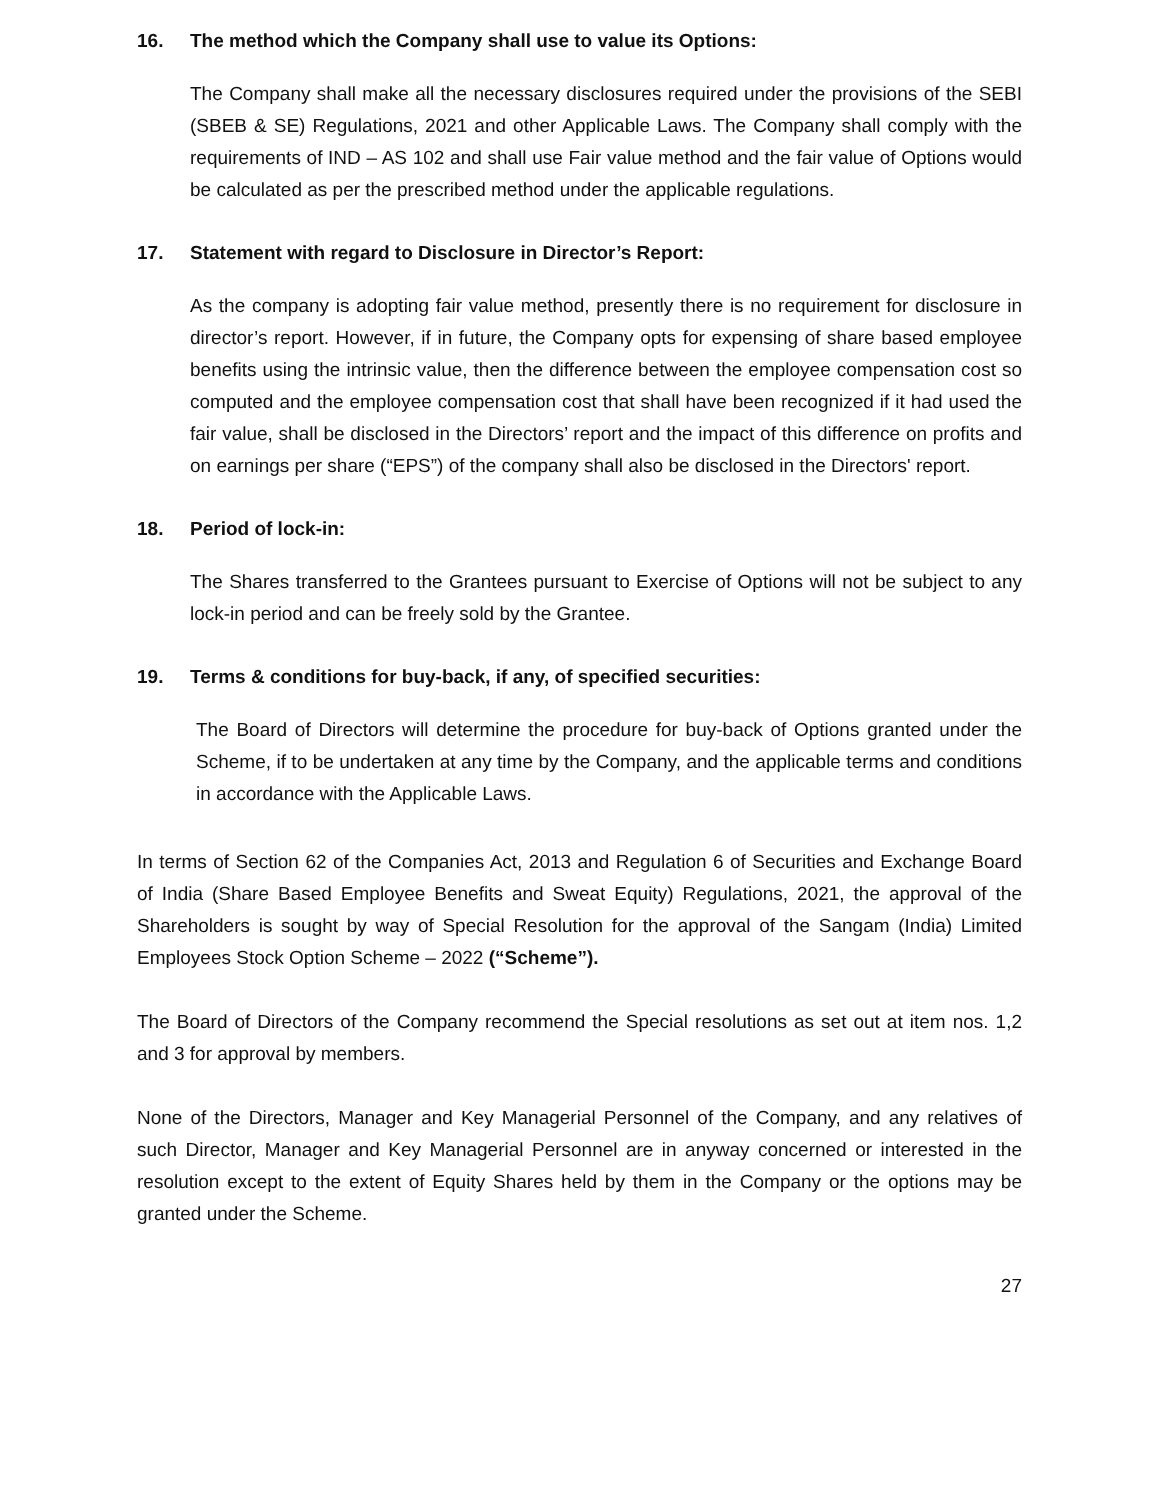16. The method which the Company shall use to value its Options:
The Company shall make all the necessary disclosures required under the provisions of the SEBI (SBEB & SE) Regulations, 2021 and other Applicable Laws. The Company shall comply with the requirements of IND – AS 102 and shall use Fair value method and the fair value of Options would be calculated as per the prescribed method under the applicable regulations.
17. Statement with regard to Disclosure in Director’s Report:
As the company is adopting fair value method, presently there is no requirement for disclosure in director’s report. However, if in future, the Company opts for expensing of share based employee benefits using the intrinsic value, then the difference between the employee compensation cost so computed and the employee compensation cost that shall have been recognized if it had used the fair value, shall be disclosed in the Directors’ report and the impact of this difference on profits and on earnings per share (“EPS”) of the company shall also be disclosed in the Directors' report.
18. Period of lock-in:
The Shares transferred to the Grantees pursuant to Exercise of Options will not be subject to any lock-in period and can be freely sold by the Grantee.
19. Terms & conditions for buy-back, if any, of specified securities:
The Board of Directors will determine the procedure for buy-back of Options granted under the Scheme, if to be undertaken at any time by the Company, and the applicable terms and conditions in accordance with the Applicable Laws.
In terms of Section 62 of the Companies Act, 2013 and Regulation 6 of Securities and Exchange Board of India (Share Based Employee Benefits and Sweat Equity) Regulations, 2021, the approval of the Shareholders is sought by way of Special Resolution for the approval of the Sangam (India) Limited Employees Stock Option Scheme – 2022 (“Scheme”).
The Board of Directors of the Company recommend the Special resolutions as set out at item nos. 1,2 and 3 for approval by members.
None of the Directors, Manager and Key Managerial Personnel of the Company, and any relatives of such Director, Manager and Key Managerial Personnel are in anyway concerned or interested in the resolution except to the extent of Equity Shares held by them in the Company or the options may be granted under the Scheme.
27